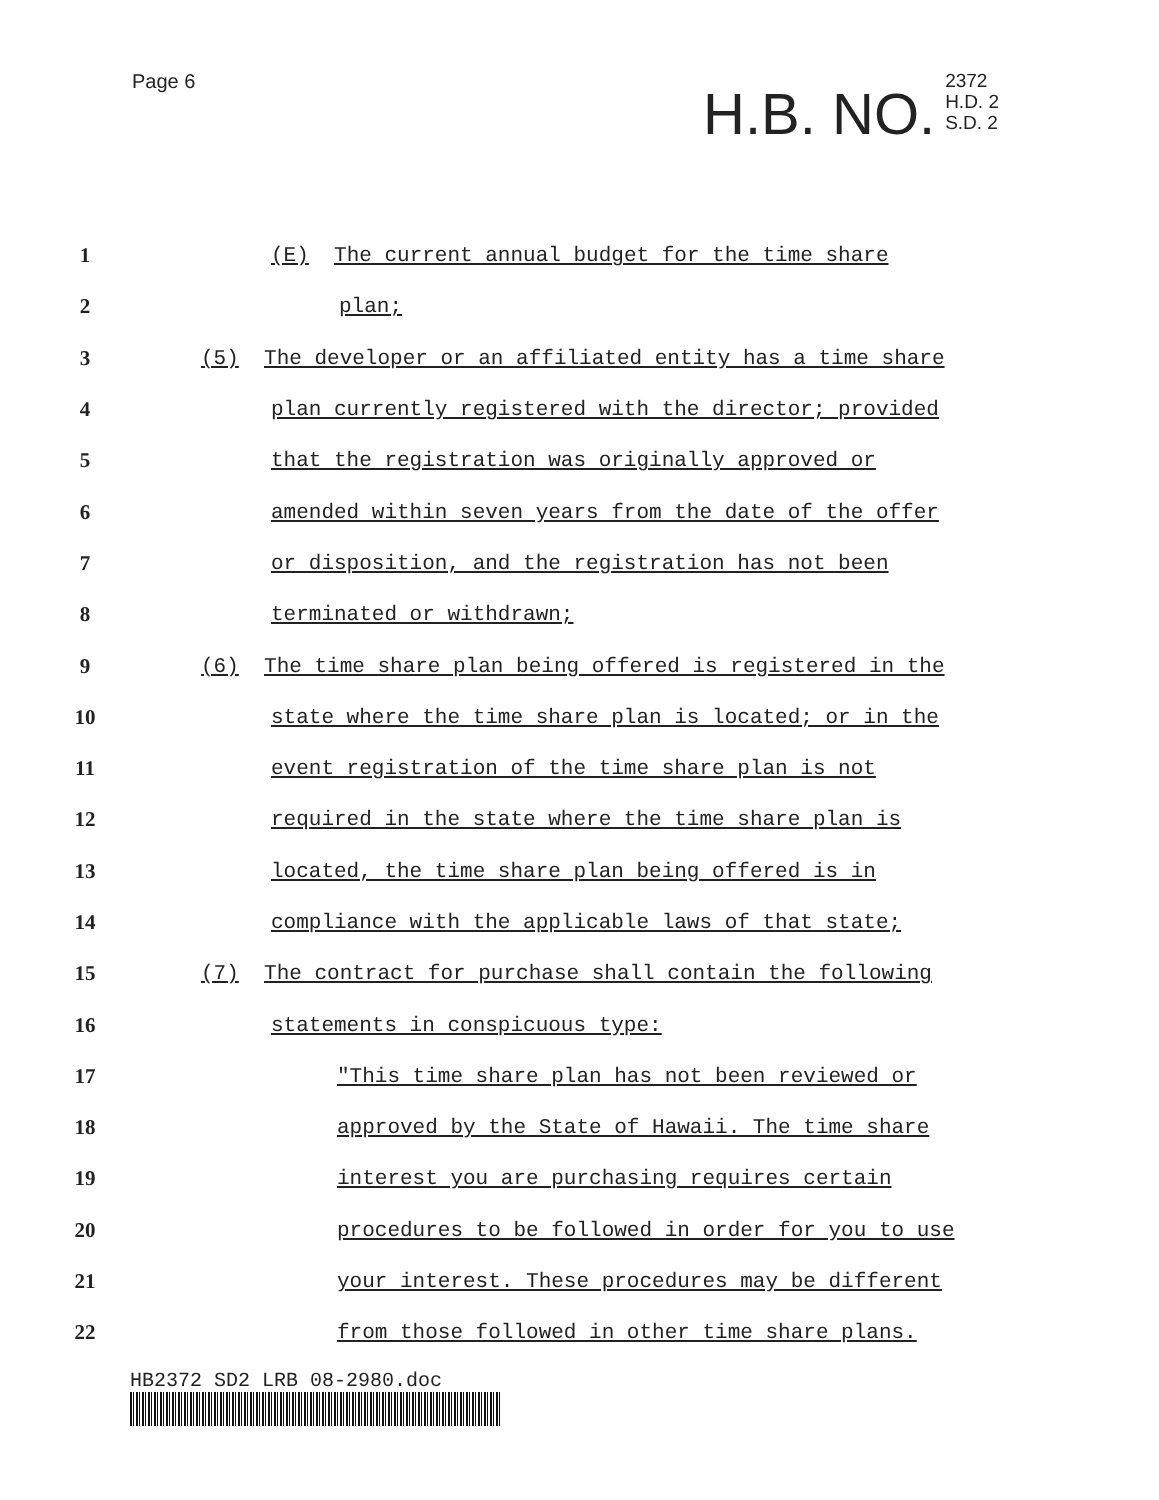Page 6
H.B. NO. 2372
H.D. 2
S.D. 2
1 (E) The current annual budget for the time share
2 plan;
3 (5) The developer or an affiliated entity has a time share
4 plan currently registered with the director; provided
5 that the registration was originally approved or
6 amended within seven years from the date of the offer
7 or disposition, and the registration has not been
8 terminated or withdrawn;
9 (6) The time share plan being offered is registered in the
10 state where the time share plan is located; or in the
11 event registration of the time share plan is not
12 required in the state where the time share plan is
13 located, the time share plan being offered is in
14 compliance with the applicable laws of that state;
15 (7) The contract for purchase shall contain the following
16 statements in conspicuous type:
17 "This time share plan has not been reviewed or
18 approved by the State of Hawaii. The time share
19 interest you are purchasing requires certain
20 procedures to be followed in order for you to use
21 your interest. These procedures may be different
22 from those followed in other time share plans.
HB2372 SD2 LRB 08-2980.doc